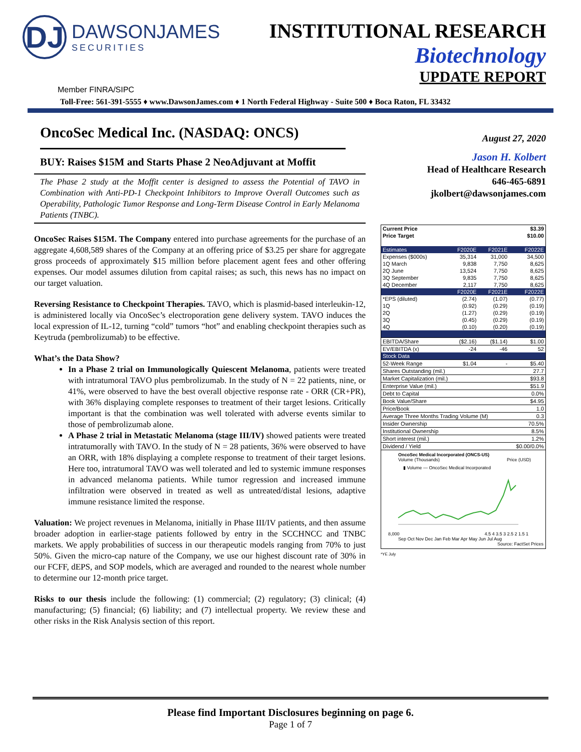DJ
DAWSONJAMES
SECURITIES
INSTITUTIONAL RESEARCH
Biotechnology
UPDATE REPORT
Member FINRA/SIPC
Toll-Free: 561-391-5555 ♦ www.DawsonJames.com ♦ 1 North Federal Highway - Suite 500 ♦ Boca Raton, FL 33432
OncoSec Medical Inc. (NASDAQ: ONCS)
BUY: Raises $15M and Starts Phase 2 NeoAdjuvant at Moffit
The Phase 2 study at the Moffit center is designed to assess the Potential of TAVO in Combination with Anti-PD-1 Checkpoint Inhibitors to Improve Overall Outcomes such as Operability, Pathologic Tumor Response and Long-Term Disease Control in Early Melanoma Patients (TNBC).
OncoSec Raises $15M. The Company entered into purchase agreements for the purchase of an aggregate 4,608,589 shares of the Company at an offering price of $3.25 per share for aggregate gross proceeds of approximately $15 million before placement agent fees and other offering expenses. Our model assumes dilution from capital raises; as such, this news has no impact on our target valuation.
Reversing Resistance to Checkpoint Therapies. TAVO, which is plasmid-based interleukin-12, is administered locally via OncoSec’s electroporation gene delivery system. TAVO induces the local expression of IL-12, turning “cold” tumors “hot” and enabling checkpoint therapies such as Keytruda (pembrolizumab) to be effective.
What’s the Data Show?
In a Phase 2 trial on Immunologically Quiescent Melanoma, patients were treated with intratumoral TAVO plus pembrolizumab. In the study of N = 22 patients, nine, or 41%, were observed to have the best overall objective response rate - ORR (CR+PR), with 36% displaying complete responses to treatment of their target lesions. Critically important is that the combination was well tolerated with adverse events similar to those of pembrolizumab alone.
A Phase 2 trial in Metastatic Melanoma (stage III/IV) showed patients were treated intratumorally with TAVO. In the study of N = 28 patients, 36% were observed to have an ORR, with 18% displaying a complete response to treatment of their target lesions. Here too, intratumoral TAVO was well tolerated and led to systemic immune responses in advanced melanoma patients. While tumor regression and increased immune infiltration were observed in treated as well as untreated/distal lesions, adaptive immune resistance limited the response.
Valuation: We project revenues in Melanoma, initially in Phase III/IV patients, and then assume broader adoption in earlier-stage patients followed by entry in the SCCHNCC and TNBC markets. We apply probabilities of success in our therapeutic models ranging from 70% to just 50%. Given the micro-cap nature of the Company, we use our highest discount rate of 30% in our FCFF, dEPS, and SOP models, which are averaged and rounded to the nearest whole number to determine our 12-month price target.
Risks to our thesis include the following: (1) commercial; (2) regulatory; (3) clinical; (4) manufacturing; (5) financial; (6) liability; and (7) intellectual property. We review these and other risks in the Risk Analysis section of this report.
August 27, 2020
Jason H. Kolbert
Head of Healthcare Research
646-465-6891
jkolbert@dawsonjames.com
| Current Price | | | $3.39 |
| Price Target | | | $10.00 |
| Estimates | F2020E | F2021E | F2022E |
| Expenses ($000s) | 35,314 | 31,000 | 34,500 |
| 1Q March | 9,838 | 7,750 | 8,625 |
| 2Q June | 13,524 | 7,750 | 8,625 |
| 3Q September | 9,835 | 7,750 | 8,625 |
| 4Q December | 2,117 | 7,750 | 8,625 |
| | F2020E | F2021E | F2022E |
| *EPS (diluted) | (2.74) | (1.07) | (0.77) |
| 1Q | (0.92) | (0.29) | (0.19) |
| 2Q | (1.27) | (0.29) | (0.19) |
| 3Q | (0.45) | (0.29) | (0.19) |
| 4Q | (0.10) | (0.20) | (0.19) |
| EBITDA/Share | ($2.16) | ($1.14) | $1.00 |
| EV/EBITDA (x) | -24 | -46 | 52 |
| Stock Data | | | |
| 52-Week Range | $1.04 | - | $5.40 |
| Shares Outstanding (mil.) | | | 27.7 |
| Market Capitalization (mil.) | | | $93.8 |
| Enterprise Value (mil.) | | | $51.9 |
| Debt to Capital | | | 0.0% |
| Book Value/Share | | | $4.95 |
| Price/Book | | | 1.0 |
| Average Three Months Trading Volume (M) | | | 0.3 |
| Insider Ownership | | | 70.5% |
| Institutional Ownership | | | 8.5% |
| Short interest (mil.) | | | 1.2% |
| Dividend / Yield | | | $0.00/0.0% |
OncoSec Medical Incorporated (ONCS-US)
Volume (Thousands) Price (USD)
▮ Volume — OncoSec Medical Incorporated
8,000 4.5 4 3.5 3 2.5 2 1.5 1
Sep Oct Nov Dec Jan Feb Mar Apr May Jun Jul Aug
Source: FactSet Prices
*YE July
Please find Important Disclosures beginning on page 6.
Page 1 of 7